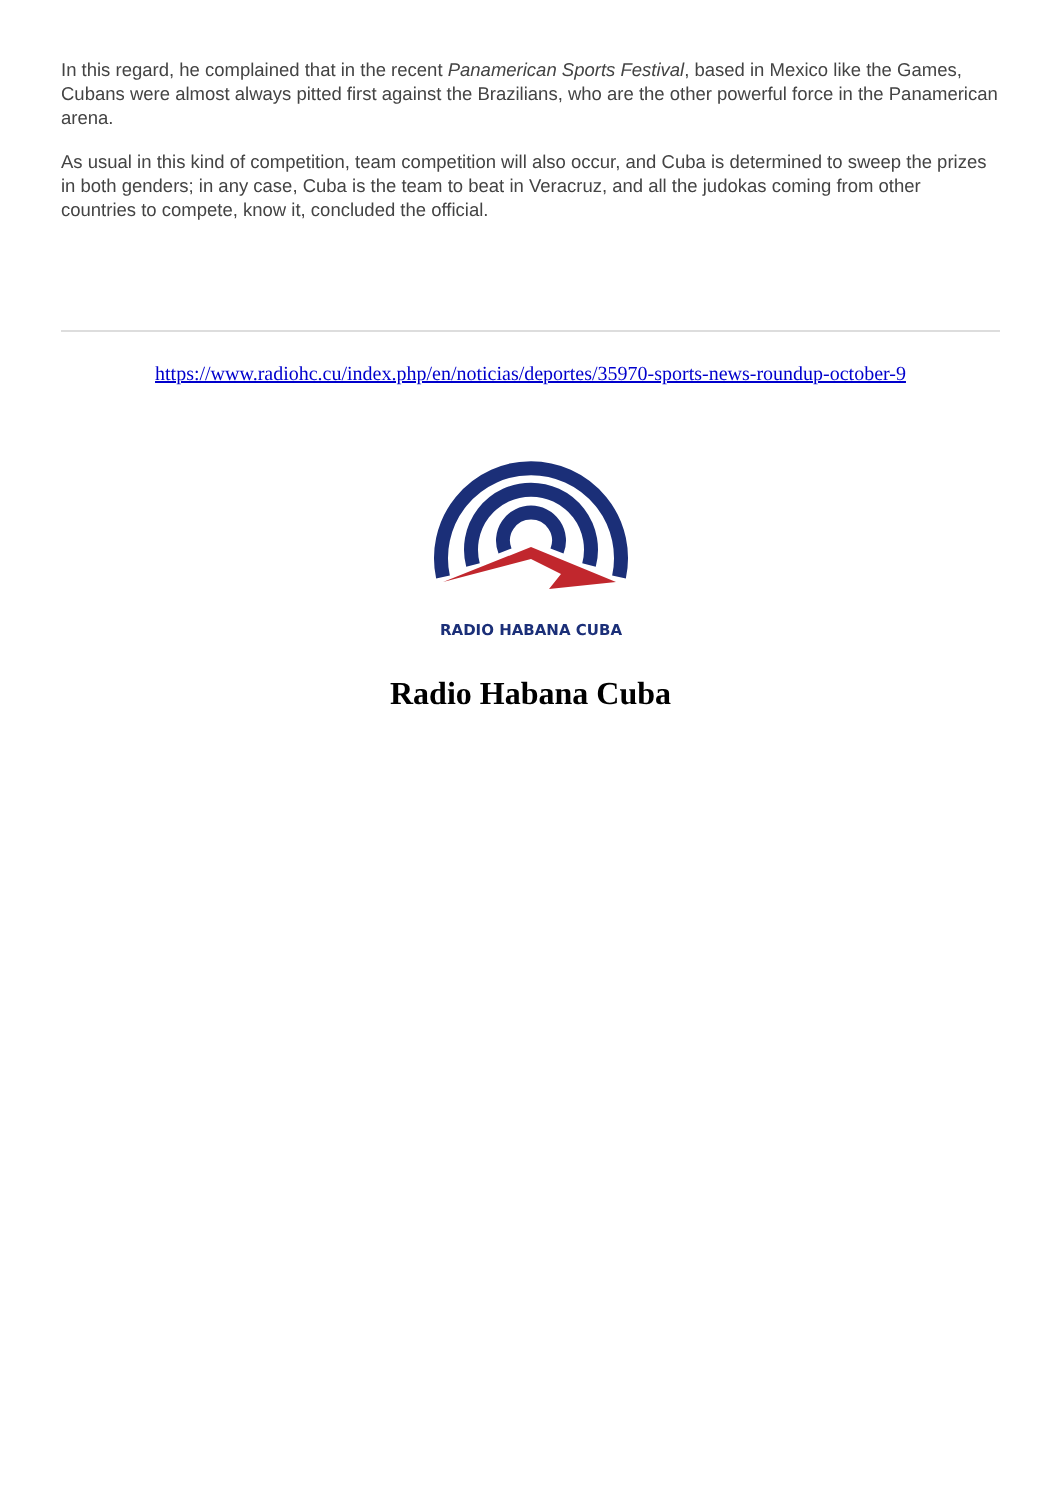In this regard, he complained that in the recent Panamerican Sports Festival, based in Mexico like the Games, Cubans were almost always pitted first against the Brazilians, who are the other powerful force in the Panamerican arena.
As usual in this kind of competition, team competition will also occur, and Cuba is determined to sweep the prizes in both genders; in any case, Cuba is the team to beat in Veracruz, and all the judokas coming from other countries to compete, know it, concluded the official.
https://www.radiohc.cu/index.php/en/noticias/deportes/35970-sports-news-roundup-october-9
RADIO HABANA CUBA
Radio Habana Cuba